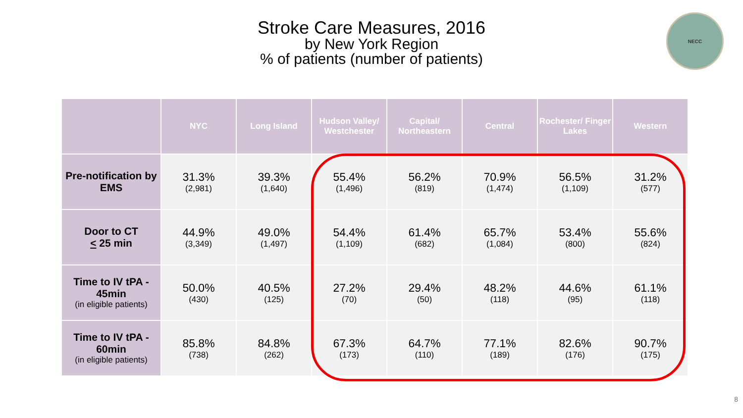Stroke Care Measures, 2016
by New York Region
% of patients (number of patients)
NECC
| | NYC | Long Island | Hudson Valley/ Westchester | Capital/ Northeastern | Central | Rochester/ Finger Lakes | Western |
| --- | --- | --- | --- | --- | --- | --- | --- |
| Pre-notification by EMS | 31.3% (2,981) | 39.3% (1,640) | 55.4% (1,496) | 56.2% (819) | 70.9% (1,474) | 56.5% (1,109) | 31.2% (577) |
| Door to CT < 25 min | 44.9% (3,349) | 49.0% (1,497) | 54.4% (1,109) | 61.4% (682) | 65.7% (1,084) | 53.4% (800) | 55.6% (824) |
| Time to IV tPA - 45min (in eligible patients) | 50.0% (430) | 40.5% (125) | 27.2% (70) | 29.4% (50) | 48.2% (118) | 44.6% (95) | 61.1% (118) |
| Time to IV tPA - 60min (in eligible patients) | 85.8% (738) | 84.8% (262) | 67.3% (173) | 64.7% (110) | 77.1% (189) | 82.6% (176) | 90.7% (175) |
8